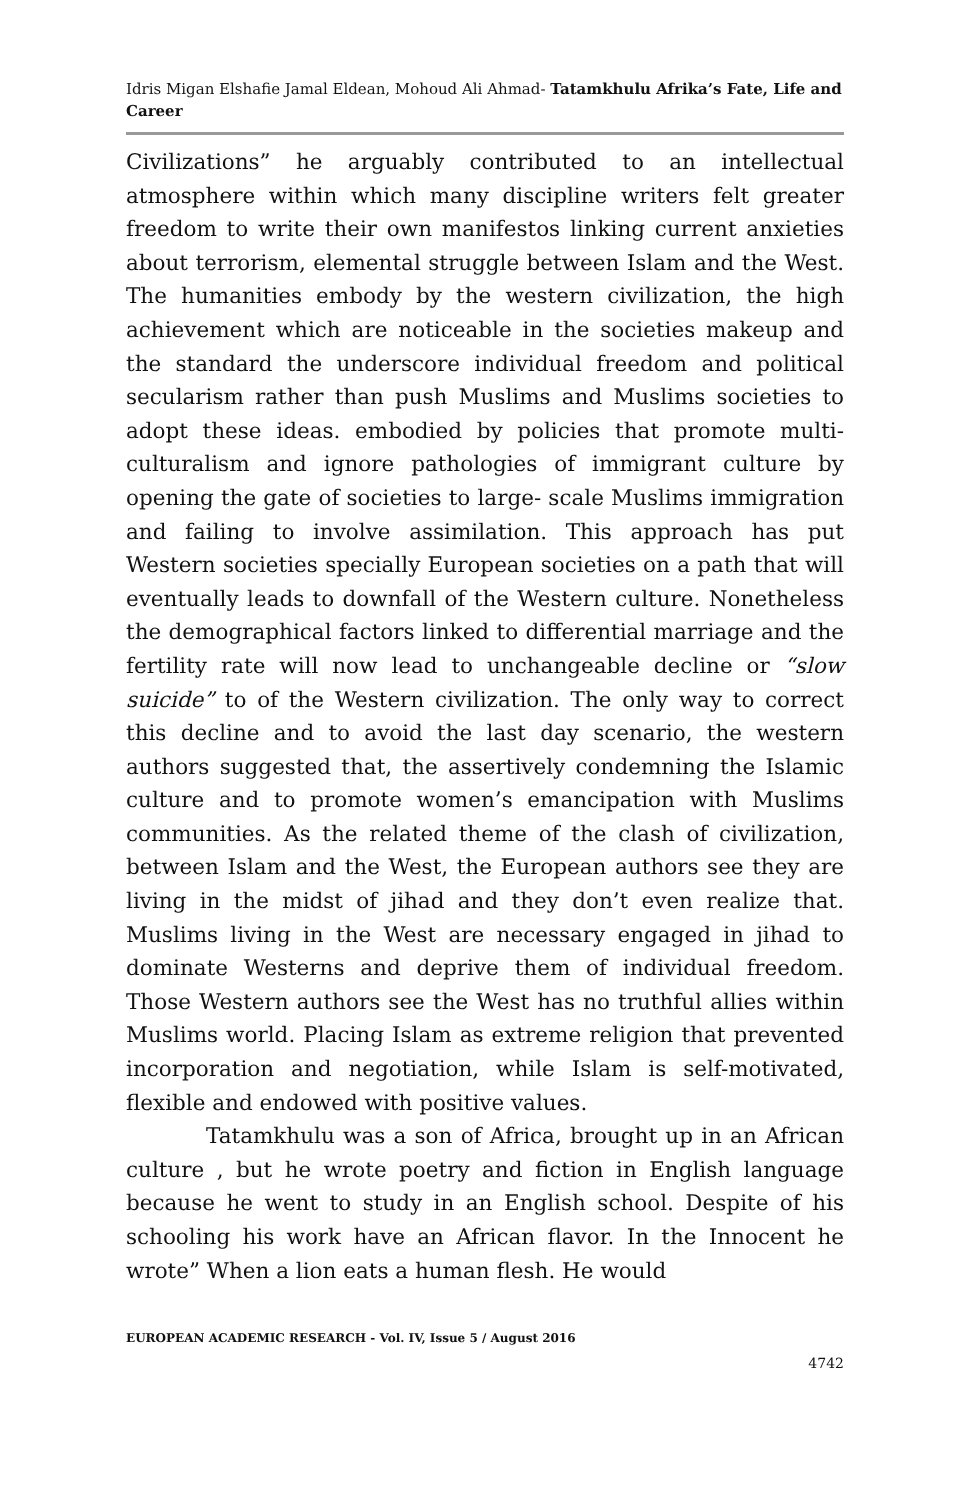Idris Migan Elshafie Jamal Eldean, Mohoud Ali Ahmad- Tatamkhulu Afrika’s Fate, Life and Career
Civilizations” he arguably contributed to an intellectual atmosphere within which many discipline writers felt greater freedom to write their own manifestos linking current anxieties about terrorism, elemental struggle between Islam and the West. The humanities embody by the western civilization, the high achievement which are noticeable in the societies makeup and the standard the underscore individual freedom and political secularism rather than push Muslims and Muslims societies to adopt these ideas. embodied by policies that promote multi-culturalism and ignore pathologies of immigrant culture by opening the gate of societies to large- scale Muslims immigration and failing to involve assimilation. This approach has put Western societies specially European societies on a path that will eventually leads to downfall of the Western culture. Nonetheless the demographical factors linked to differential marriage and the fertility rate will now lead to unchangeable decline or “slow suicide” to of the Western civilization. The only way to correct this decline and to avoid the last day scenario, the western authors suggested that, the assertively condemning the Islamic culture and to promote women’s emancipation with Muslims communities. As the related theme of the clash of civilization, between Islam and the West, the European authors see they are living in the midst of jihad and they don’t even realize that. Muslims living in the West are necessary engaged in jihad to dominate Westerns and deprive them of individual freedom. Those Western authors see the West has no truthful allies within Muslims world. Placing Islam as extreme religion that prevented incorporation and negotiation, while Islam is self-motivated, flexible and endowed with positive values.
Tatamkhulu was a son of Africa, brought up in an African culture , but he wrote poetry and fiction in English language because he went to study in an English school. Despite of his schooling his work have an African flavor. In the Innocent he wrote” When a lion eats a human flesh. He would
EUROPEAN ACADEMIC RESEARCH - Vol. IV, Issue 5 / August 2016
4742